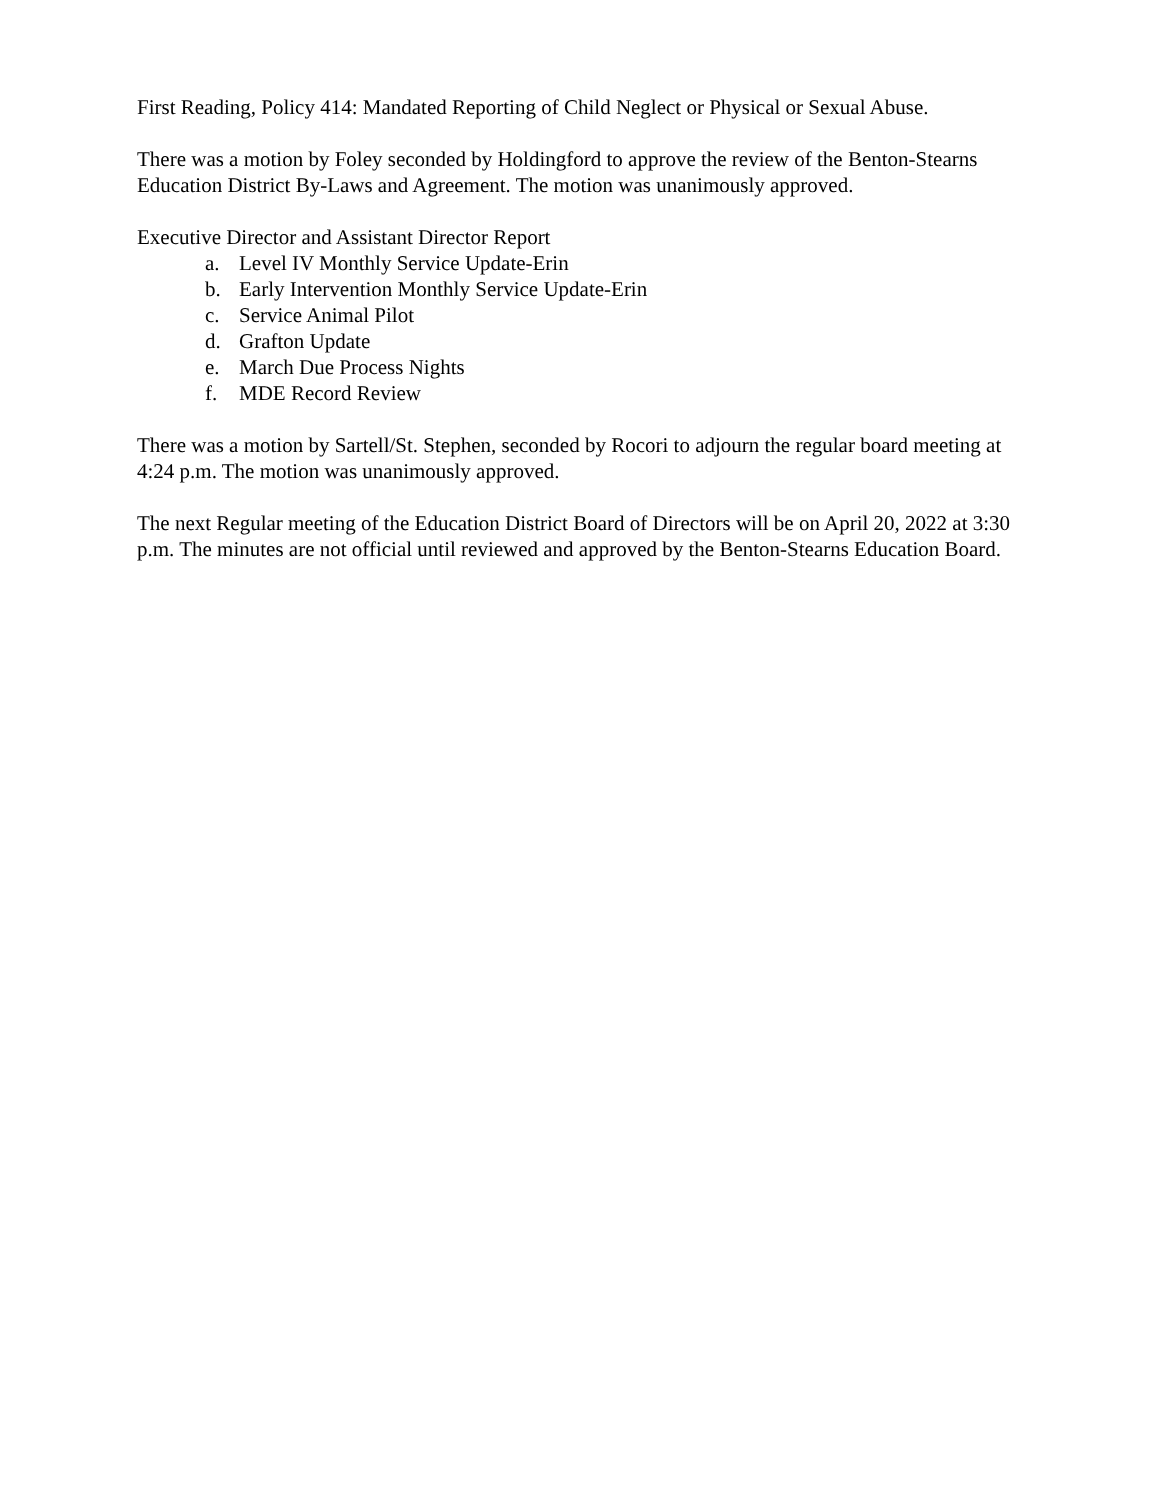First Reading, Policy 414: Mandated Reporting of Child Neglect or Physical or Sexual Abuse.
There was a motion by Foley seconded by Holdingford to approve the review of the Benton-Stearns Education District By-Laws and Agreement. The motion was unanimously approved.
Executive Director and Assistant Director Report
a. Level IV Monthly Service Update-Erin
b. Early Intervention Monthly Service Update-Erin
c. Service Animal Pilot
d. Grafton Update
e. March Due Process Nights
f. MDE Record Review
There was a motion by Sartell/St. Stephen, seconded by Rocori to adjourn the regular board meeting at 4:24 p.m. The motion was unanimously approved.
The next Regular meeting of the Education District Board of Directors will be on April 20, 2022 at 3:30 p.m. The minutes are not official until reviewed and approved by the Benton-Stearns Education Board.